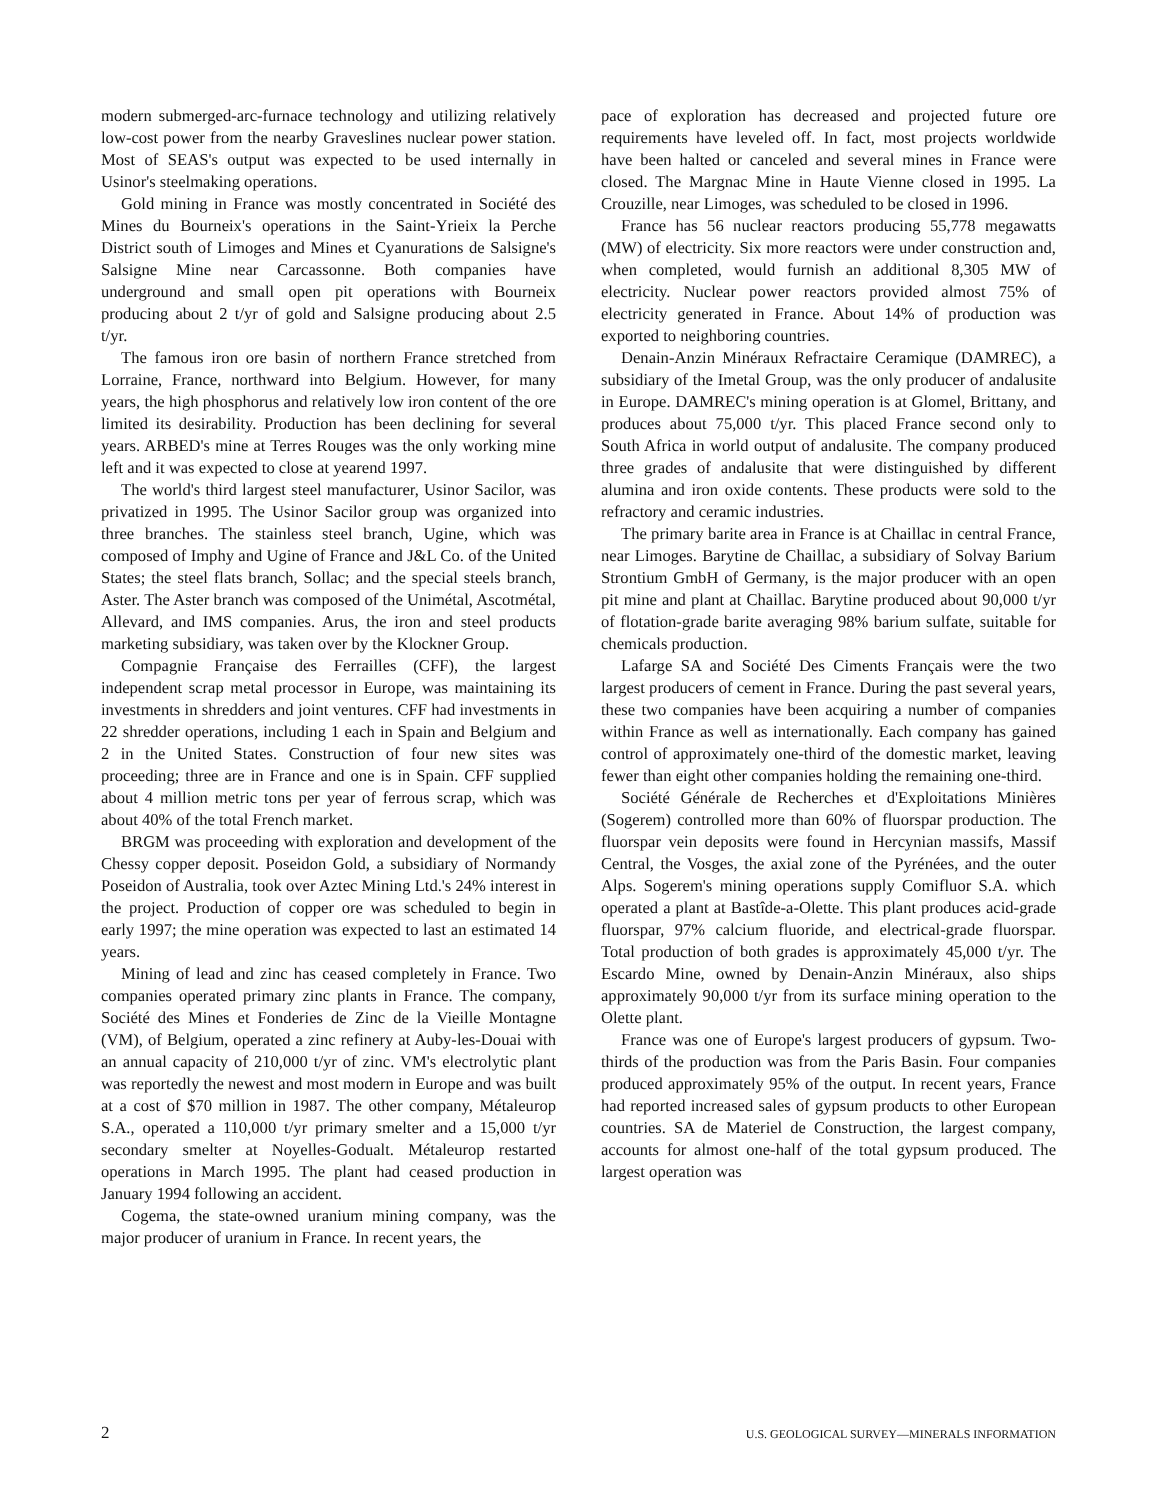modern submerged-arc-furnace technology and utilizing relatively low-cost power from the nearby Graveslines nuclear power station. Most of SEAS's output was expected to be used internally in Usinor's steelmaking operations.
Gold mining in France was mostly concentrated in Société des Mines du Bourneix's operations in the Saint-Yrieix la Perche District south of Limoges and Mines et Cyanurations de Salsigne's Salsigne Mine near Carcassonne. Both companies have underground and small open pit operations with Bourneix producing about 2 t/yr of gold and Salsigne producing about 2.5 t/yr.
The famous iron ore basin of northern France stretched from Lorraine, France, northward into Belgium. However, for many years, the high phosphorus and relatively low iron content of the ore limited its desirability. Production has been declining for several years. ARBED's mine at Terres Rouges was the only working mine left and it was expected to close at yearend 1997.
The world's third largest steel manufacturer, Usinor Sacilor, was privatized in 1995. The Usinor Sacilor group was organized into three branches. The stainless steel branch, Ugine, which was composed of Imphy and Ugine of France and J&L Co. of the United States; the steel flats branch, Sollac; and the special steels branch, Aster. The Aster branch was composed of the Unimétal, Ascotmétal, Allevard, and IMS companies. Arus, the iron and steel products marketing subsidiary, was taken over by the Klockner Group.
Compagnie Française des Ferrailles (CFF), the largest independent scrap metal processor in Europe, was maintaining its investments in shredders and joint ventures. CFF had investments in 22 shredder operations, including 1 each in Spain and Belgium and 2 in the United States. Construction of four new sites was proceeding; three are in France and one is in Spain. CFF supplied about 4 million metric tons per year of ferrous scrap, which was about 40% of the total French market.
BRGM was proceeding with exploration and development of the Chessy copper deposit. Poseidon Gold, a subsidiary of Normandy Poseidon of Australia, took over Aztec Mining Ltd.'s 24% interest in the project. Production of copper ore was scheduled to begin in early 1997; the mine operation was expected to last an estimated 14 years.
Mining of lead and zinc has ceased completely in France. Two companies operated primary zinc plants in France. The company, Société des Mines et Fonderies de Zinc de la Vieille Montagne (VM), of Belgium, operated a zinc refinery at Auby-les-Douai with an annual capacity of 210,000 t/yr of zinc. VM's electrolytic plant was reportedly the newest and most modern in Europe and was built at a cost of $70 million in 1987. The other company, Métaleurop S.A., operated a 110,000 t/yr primary smelter and a 15,000 t/yr secondary smelter at Noyelles-Godualt. Métaleurop restarted operations in March 1995. The plant had ceased production in January 1994 following an accident.
Cogema, the state-owned uranium mining company, was the major producer of uranium in France. In recent years, the
pace of exploration has decreased and projected future ore requirements have leveled off. In fact, most projects worldwide have been halted or canceled and several mines in France were closed. The Margnac Mine in Haute Vienne closed in 1995. La Crouzille, near Limoges, was scheduled to be closed in 1996.
France has 56 nuclear reactors producing 55,778 megawatts (MW) of electricity. Six more reactors were under construction and, when completed, would furnish an additional 8,305 MW of electricity. Nuclear power reactors provided almost 75% of electricity generated in France. About 14% of production was exported to neighboring countries.
Denain-Anzin Minéraux Refractaire Ceramique (DAMREC), a subsidiary of the Imetal Group, was the only producer of andalusite in Europe. DAMREC's mining operation is at Glomel, Brittany, and produces about 75,000 t/yr. This placed France second only to South Africa in world output of andalusite. The company produced three grades of andalusite that were distinguished by different alumina and iron oxide contents. These products were sold to the refractory and ceramic industries.
The primary barite area in France is at Chaillac in central France, near Limoges. Barytine de Chaillac, a subsidiary of Solvay Barium Strontium GmbH of Germany, is the major producer with an open pit mine and plant at Chaillac. Barytine produced about 90,000 t/yr of flotation-grade barite averaging 98% barium sulfate, suitable for chemicals production.
Lafarge SA and Société Des Ciments Français were the two largest producers of cement in France. During the past several years, these two companies have been acquiring a number of companies within France as well as internationally. Each company has gained control of approximately one-third of the domestic market, leaving fewer than eight other companies holding the remaining one-third.
Société Générale de Recherches et d'Exploitations Minières (Sogerem) controlled more than 60% of fluorspar production. The fluorspar vein deposits were found in Hercynian massifs, Massif Central, the Vosges, the axial zone of the Pyrénées, and the outer Alps. Sogerem's mining operations supply Comifluor S.A. which operated a plant at Bastîde-a-Olette. This plant produces acid-grade fluorspar, 97% calcium fluoride, and electrical-grade fluorspar. Total production of both grades is approximately 45,000 t/yr. The Escardo Mine, owned by Denain-Anzin Minéraux, also ships approximately 90,000 t/yr from its surface mining operation to the Olette plant.
France was one of Europe's largest producers of gypsum. Two-thirds of the production was from the Paris Basin. Four companies produced approximately 95% of the output. In recent years, France had reported increased sales of gypsum products to other European countries. SA de Materiel de Construction, the largest company, accounts for almost one-half of the total gypsum produced. The largest operation was
2 U.S. GEOLOGICAL SURVEY—MINERALS INFORMATION